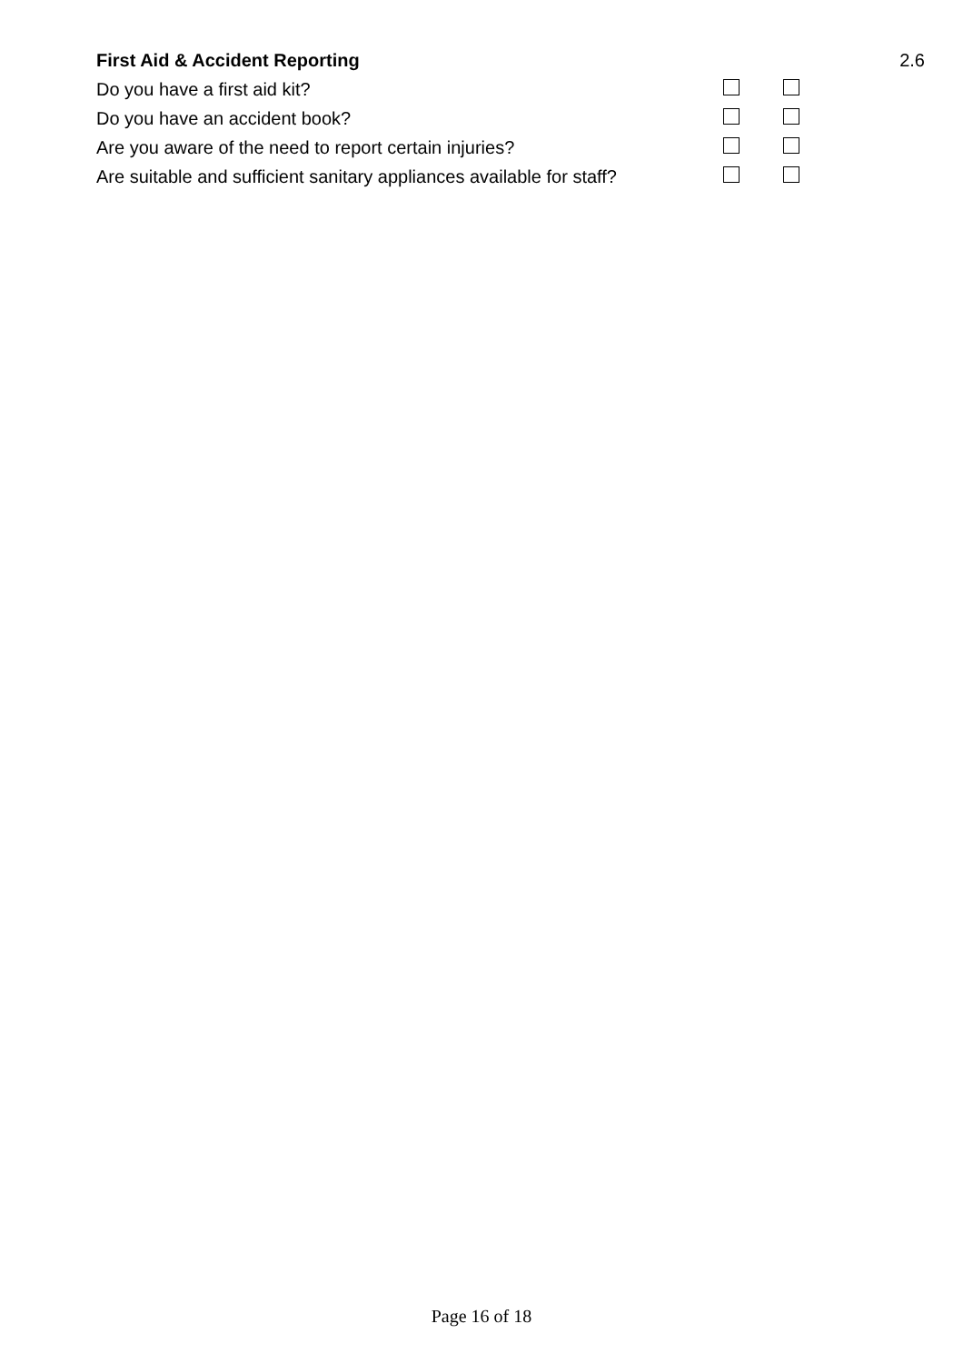| First Aid & Accident Reporting | | | 2.6 |
| Do you have a first aid kit? | | | |
| Do you have an accident book? | | | |
| Are you aware of the need to report certain injuries? | | | |
| Are suitable and sufficient sanitary appliances available for staff? | | | |
Page 16 of 18